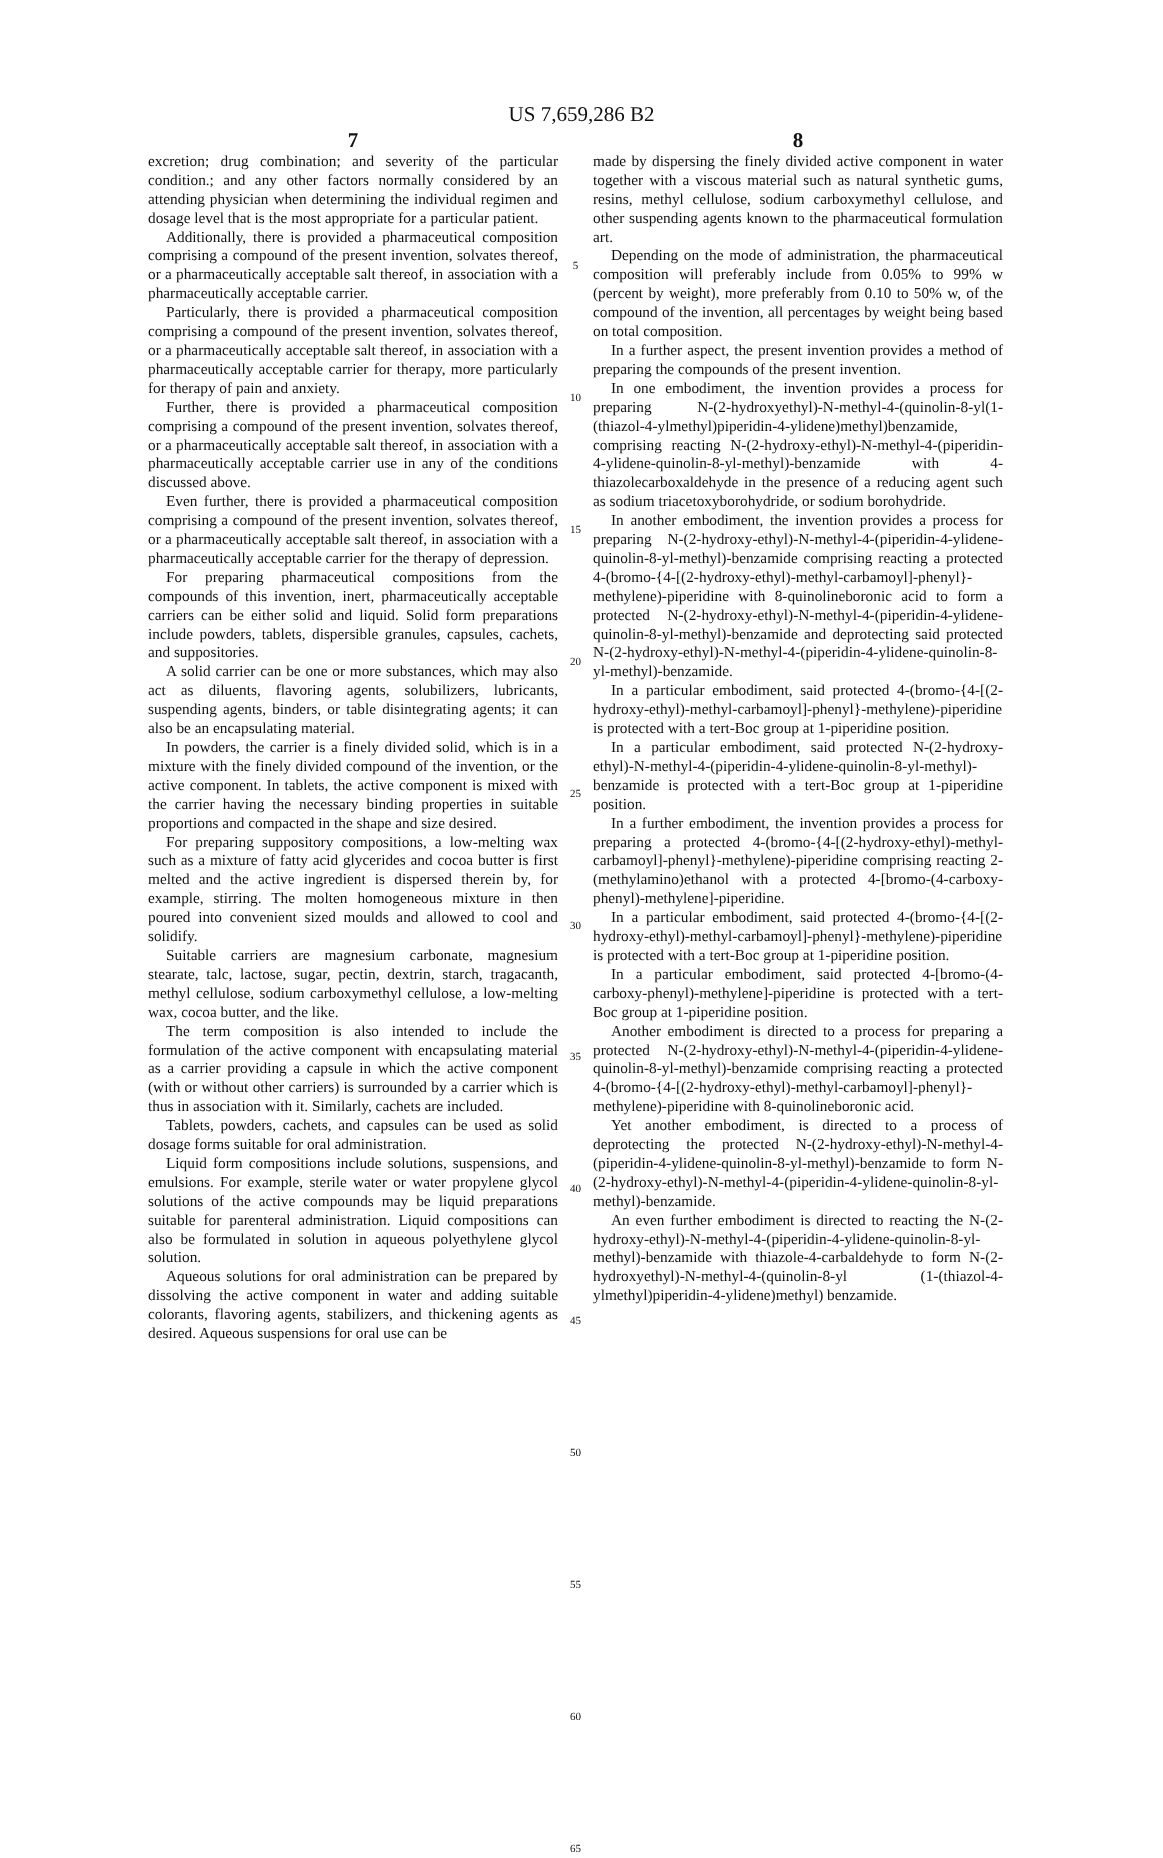US 7,659,286 B2
7
excretion; drug combination; and severity of the particular condition.; and any other factors normally considered by an attending physician when determining the individual regimen and dosage level that is the most appropriate for a particular patient.
Additionally, there is provided a pharmaceutical composition comprising a compound of the present invention, solvates thereof, or a pharmaceutically acceptable salt thereof, in association with a pharmaceutically acceptable carrier.
Particularly, there is provided a pharmaceutical composition comprising a compound of the present invention, solvates thereof, or a pharmaceutically acceptable salt thereof, in association with a pharmaceutically acceptable carrier for therapy, more particularly for therapy of pain and anxiety.
Further, there is provided a pharmaceutical composition comprising a compound of the present invention, solvates thereof, or a pharmaceutically acceptable salt thereof, in association with a pharmaceutically acceptable carrier use in any of the conditions discussed above.
Even further, there is provided a pharmaceutical composition comprising a compound of the present invention, solvates thereof, or a pharmaceutically acceptable salt thereof, in association with a pharmaceutically acceptable carrier for the therapy of depression.
For preparing pharmaceutical compositions from the compounds of this invention, inert, pharmaceutically acceptable carriers can be either solid and liquid. Solid form preparations include powders, tablets, dispersible granules, capsules, cachets, and suppositories.
A solid carrier can be one or more substances, which may also act as diluents, flavoring agents, solubilizers, lubricants, suspending agents, binders, or table disintegrating agents; it can also be an encapsulating material.
In powders, the carrier is a finely divided solid, which is in a mixture with the finely divided compound of the invention, or the active component. In tablets, the active component is mixed with the carrier having the necessary binding properties in suitable proportions and compacted in the shape and size desired.
For preparing suppository compositions, a low-melting wax such as a mixture of fatty acid glycerides and cocoa butter is first melted and the active ingredient is dispersed therein by, for example, stirring. The molten homogeneous mixture in then poured into convenient sized moulds and allowed to cool and solidify.
Suitable carriers are magnesium carbonate, magnesium stearate, talc, lactose, sugar, pectin, dextrin, starch, tragacanth, methyl cellulose, sodium carboxymethyl cellulose, a low-melting wax, cocoa butter, and the like.
The term composition is also intended to include the formulation of the active component with encapsulating material as a carrier providing a capsule in which the active component (with or without other carriers) is surrounded by a carrier which is thus in association with it. Similarly, cachets are included.
Tablets, powders, cachets, and capsules can be used as solid dosage forms suitable for oral administration.
Liquid form compositions include solutions, suspensions, and emulsions. For example, sterile water or water propylene glycol solutions of the active compounds may be liquid preparations suitable for parenteral administration. Liquid compositions can also be formulated in solution in aqueous polyethylene glycol solution.
Aqueous solutions for oral administration can be prepared by dissolving the active component in water and adding suitable colorants, flavoring agents, stabilizers, and thickening agents as desired. Aqueous suspensions for oral use can be
5
10
15
20
25
30
35
40
45
50
55
60
65
8
made by dispersing the finely divided active component in water together with a viscous material such as natural synthetic gums, resins, methyl cellulose, sodium carboxymethyl cellulose, and other suspending agents known to the pharmaceutical formulation art.
Depending on the mode of administration, the pharmaceutical composition will preferably include from 0.05% to 99% w (percent by weight), more preferably from 0.10 to 50% w, of the compound of the invention, all percentages by weight being based on total composition.
In a further aspect, the present invention provides a method of preparing the compounds of the present invention.
In one embodiment, the invention provides a process for preparing N-(2-hydroxyethyl)-N-methyl-4-(quinolin-8-yl(1-(thiazol-4-ylmethyl)piperidin-4-ylidene)methyl)benzamide, comprising reacting N-(2-hydroxy-ethyl)-N-methyl-4-(piperidin-4-ylidene-quinolin-8-yl-methyl)-benzamide with 4-thiazolecarboxaldehyde in the presence of a reducing agent such as sodium triacetoxyborohydride, or sodium borohydride.
In another embodiment, the invention provides a process for preparing N-(2-hydroxy-ethyl)-N-methyl-4-(piperidin-4-ylidene-quinolin-8-yl-methyl)-benzamide comprising reacting a protected 4-(bromo-{4-[(2-hydroxy-ethyl)-methyl-carbamoyl]-phenyl}-methylene)-piperidine with 8-quinolineboronic acid to form a protected N-(2-hydroxy-ethyl)-N-methyl-4-(piperidin-4-ylidene-quinolin-8-yl-methyl)-benzamide and deprotecting said protected N-(2-hydroxy-ethyl)-N-methyl-4-(piperidin-4-ylidene-quinolin-8-yl-methyl)-benzamide.
In a particular embodiment, said protected 4-(bromo-{4-[(2-hydroxy-ethyl)-methyl-carbamoyl]-phenyl}-methylene)-piperidine is protected with a tert-Boc group at 1-piperidine position.
In a particular embodiment, said protected N-(2-hydroxy-ethyl)-N-methyl-4-(piperidin-4-ylidene-quinolin-8-yl-methyl)-benzamide is protected with a tert-Boc group at 1-piperidine position.
In a further embodiment, the invention provides a process for preparing a protected 4-(bromo-{4-[(2-hydroxy-ethyl)-methyl-carbamoyl]-phenyl}-methylene)-piperidine comprising reacting 2-(methylamino)ethanol with a protected 4-[bromo-(4-carboxy-phenyl)-methylene]-piperidine.
In a particular embodiment, said protected 4-(bromo-{4-[(2-hydroxy-ethyl)-methyl-carbamoyl]-phenyl}-methylene)-piperidine is protected with a tert-Boc group at 1-piperidine position.
In a particular embodiment, said protected 4-[bromo-(4-carboxy-phenyl)-methylene]-piperidine is protected with a tert-Boc group at 1-piperidine position.
Another embodiment is directed to a process for preparing a protected N-(2-hydroxy-ethyl)-N-methyl-4-(piperidin-4-ylidene-quinolin-8-yl-methyl)-benzamide comprising reacting a protected 4-(bromo-{4-[(2-hydroxy-ethyl)-methyl-carbamoyl]-phenyl}-methylene)-piperidine with 8-quinolineboronic acid.
Yet another embodiment, is directed to a process of deprotecting the protected N-(2-hydroxy-ethyl)-N-methyl-4-(piperidin-4-ylidene-quinolin-8-yl-methyl)-benzamide to form N-(2-hydroxy-ethyl)-N-methyl-4-(piperidin-4-ylidene-quinolin-8-yl-methyl)-benzamide.
An even further embodiment is directed to reacting the N-(2-hydroxy-ethyl)-N-methyl-4-(piperidin-4-ylidene-quinolin-8-yl-methyl)-benzamide with thiazole-4-carbaldehyde to form N-(2-hydroxyethyl)-N-methyl-4-(quinolin-8-yl (1-(thiazol-4-ylmethyl)piperidin-4-ylidene)methyl) benzamide.